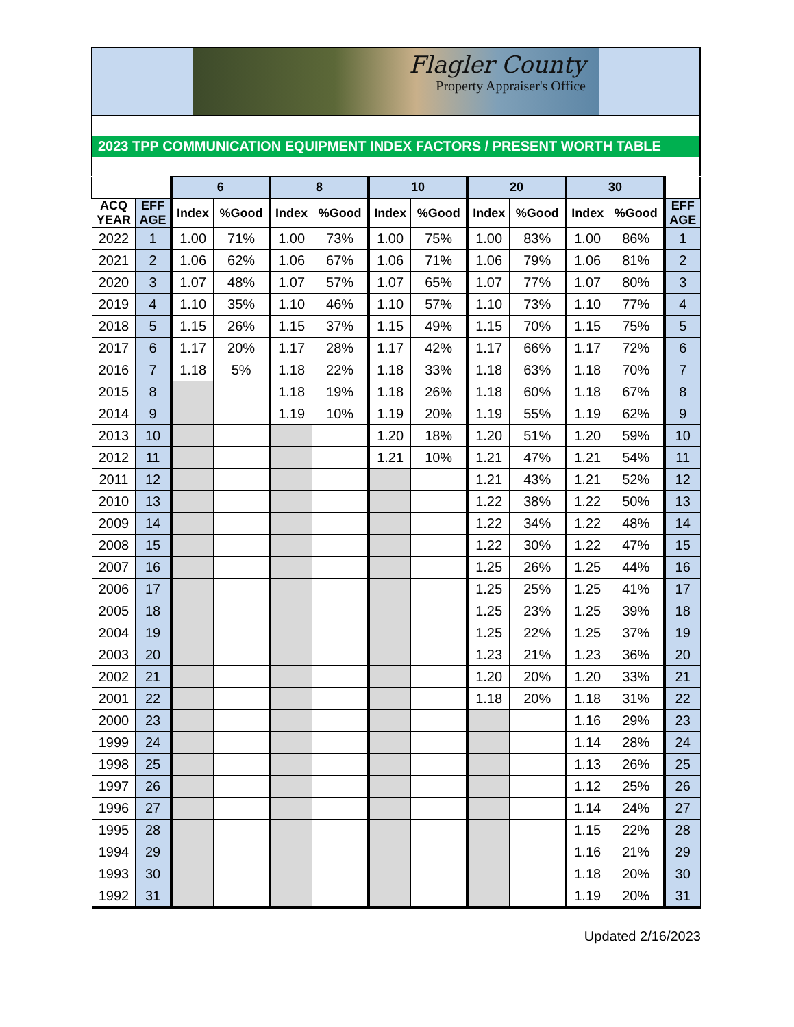Flagler County
Property Appraiser's Office
2023 TPP COMMUNICATION EQUIPMENT INDEX FACTORS / PRESENT WORTH TABLE
| | | 6 | | 8 | | 10 | | 20 | | 30 | | |
| --- | --- | --- | --- | --- | --- | --- | --- | --- | --- | --- | --- | --- |
| ACQ YEAR | EFF AGE | Index | %Good | Index | %Good | Index | %Good | Index | %Good | Index | %Good | EFF AGE |
| 2022 | 1 | 1.00 | 71% | 1.00 | 73% | 1.00 | 75% | 1.00 | 83% | 1.00 | 86% | 1 |
| 2021 | 2 | 1.06 | 62% | 1.06 | 67% | 1.06 | 71% | 1.06 | 79% | 1.06 | 81% | 2 |
| 2020 | 3 | 1.07 | 48% | 1.07 | 57% | 1.07 | 65% | 1.07 | 77% | 1.07 | 80% | 3 |
| 2019 | 4 | 1.10 | 35% | 1.10 | 46% | 1.10 | 57% | 1.10 | 73% | 1.10 | 77% | 4 |
| 2018 | 5 | 1.15 | 26% | 1.15 | 37% | 1.15 | 49% | 1.15 | 70% | 1.15 | 75% | 5 |
| 2017 | 6 | 1.17 | 20% | 1.17 | 28% | 1.17 | 42% | 1.17 | 66% | 1.17 | 72% | 6 |
| 2016 | 7 | 1.18 | 5% | 1.18 | 22% | 1.18 | 33% | 1.18 | 63% | 1.18 | 70% | 7 |
| 2015 | 8 | | | 1.18 | 19% | 1.18 | 26% | 1.18 | 60% | 1.18 | 67% | 8 |
| 2014 | 9 | | | 1.19 | 10% | 1.19 | 20% | 1.19 | 55% | 1.19 | 62% | 9 |
| 2013 | 10 | | | | | 1.20 | 18% | 1.20 | 51% | 1.20 | 59% | 10 |
| 2012 | 11 | | | | | 1.21 | 10% | 1.21 | 47% | 1.21 | 54% | 11 |
| 2011 | 12 | | | | | | | 1.21 | 43% | 1.21 | 52% | 12 |
| 2010 | 13 | | | | | | | 1.22 | 38% | 1.22 | 50% | 13 |
| 2009 | 14 | | | | | | | 1.22 | 34% | 1.22 | 48% | 14 |
| 2008 | 15 | | | | | | | 1.22 | 30% | 1.22 | 47% | 15 |
| 2007 | 16 | | | | | | | 1.25 | 26% | 1.25 | 44% | 16 |
| 2006 | 17 | | | | | | | 1.25 | 25% | 1.25 | 41% | 17 |
| 2005 | 18 | | | | | | | 1.25 | 23% | 1.25 | 39% | 18 |
| 2004 | 19 | | | | | | | 1.25 | 22% | 1.25 | 37% | 19 |
| 2003 | 20 | | | | | | | 1.23 | 21% | 1.23 | 36% | 20 |
| 2002 | 21 | | | | | | | 1.20 | 20% | 1.20 | 33% | 21 |
| 2001 | 22 | | | | | | | 1.18 | 20% | 1.18 | 31% | 22 |
| 2000 | 23 | | | | | | | | | 1.16 | 29% | 23 |
| 1999 | 24 | | | | | | | | | 1.14 | 28% | 24 |
| 1998 | 25 | | | | | | | | | 1.13 | 26% | 25 |
| 1997 | 26 | | | | | | | | | 1.12 | 25% | 26 |
| 1996 | 27 | | | | | | | | | 1.14 | 24% | 27 |
| 1995 | 28 | | | | | | | | | 1.15 | 22% | 28 |
| 1994 | 29 | | | | | | | | | 1.16 | 21% | 29 |
| 1993 | 30 | | | | | | | | | 1.18 | 20% | 30 |
| 1992 | 31 | | | | | | | | | 1.19 | 20% | 31 |
Updated 2/16/2023